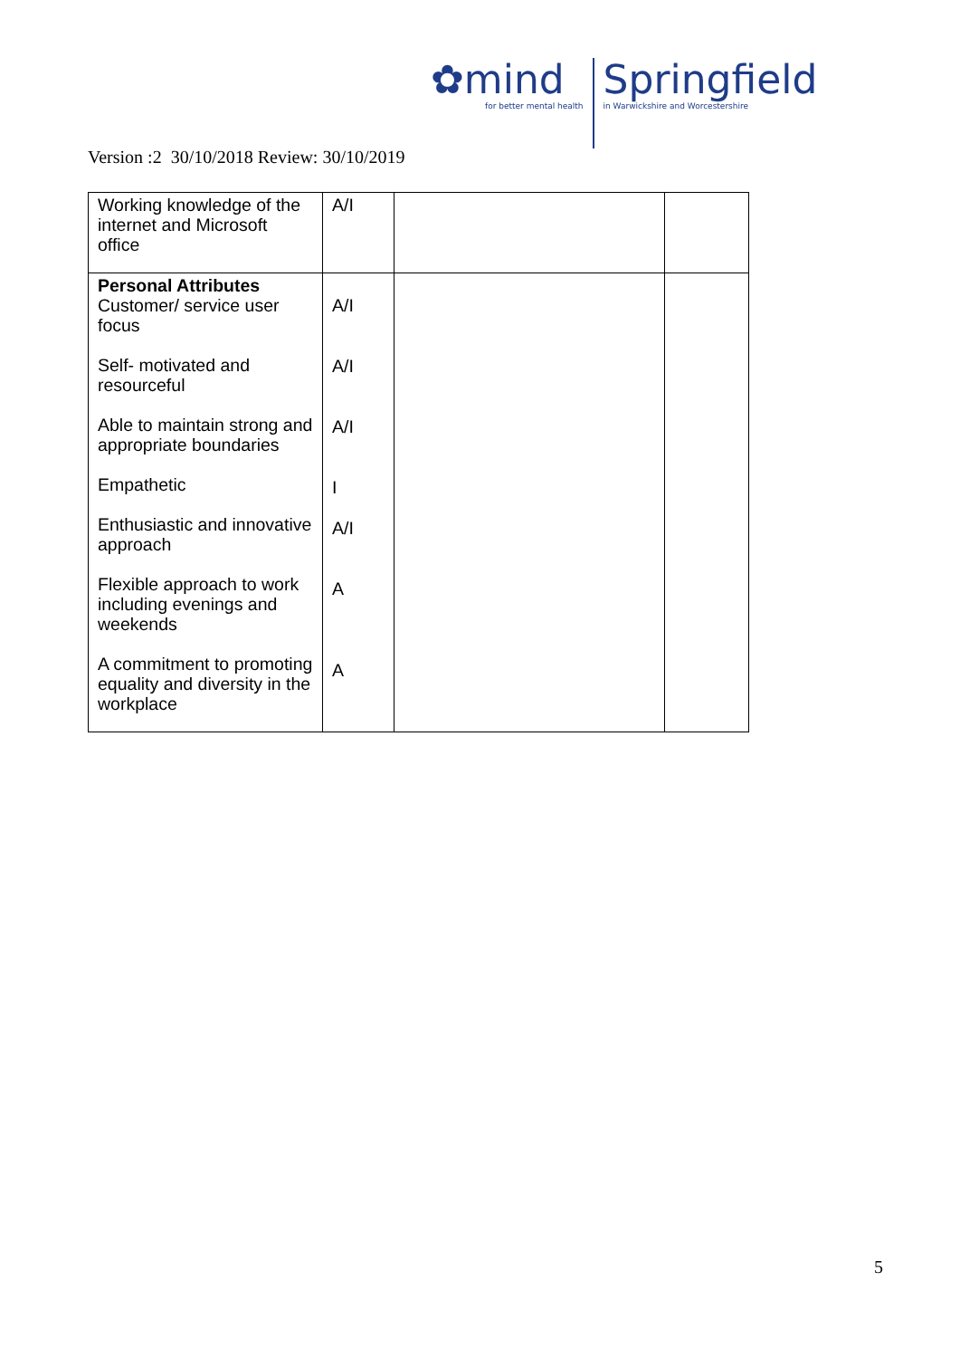✿mind
for better mental health
Springfield
in Warwickshire and Worcestershire
Version :2 30/10/2018 Review: 30/10/2019
| Working knowledge of the internet and Microsoft office | A/I | | |
| Personal Attributes Customer/ service user focus Self- motivated and resourceful Able to maintain strong and appropriate boundaries Empathetic Enthusiastic and innovative approach Flexible approach to work including evenings and weekends A commitment to promoting equality and diversity in the workplace | A/I A/I A/I I A/I A A | | |
5